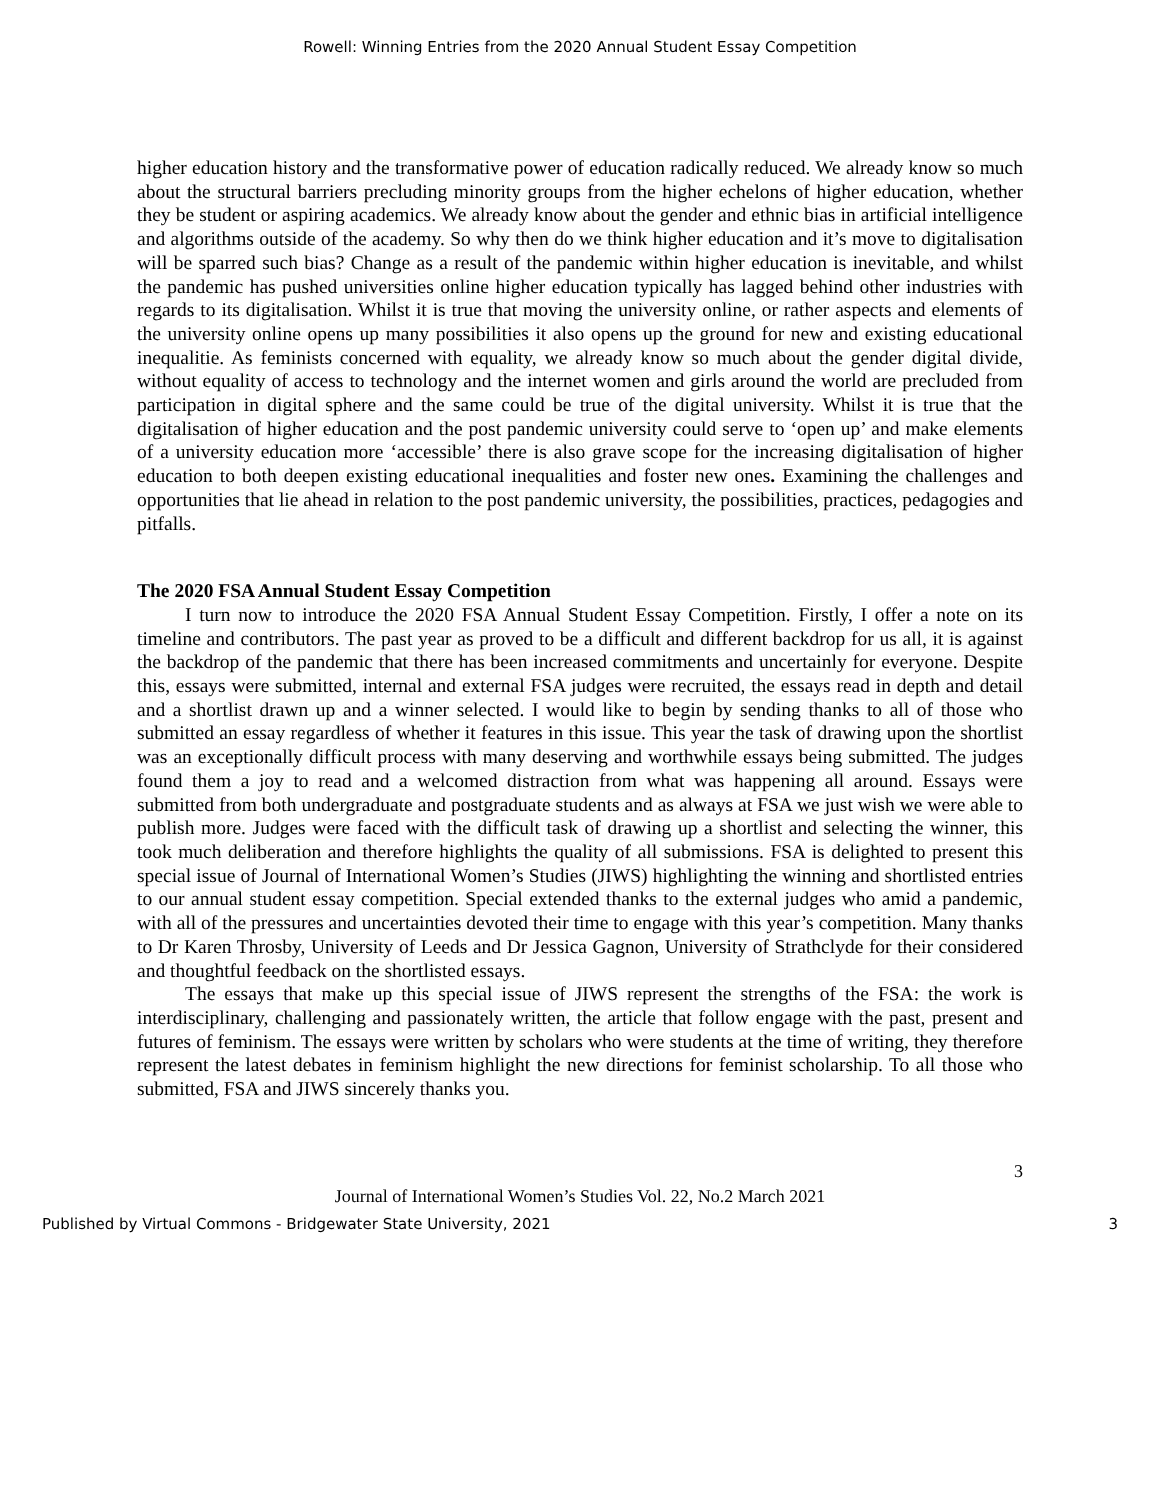Rowell: Winning Entries from the 2020 Annual Student Essay Competition
higher education history and the transformative power of education radically reduced. We already know so much about the structural barriers precluding minority groups from the higher echelons of higher education, whether they be student or aspiring academics. We already know about the gender and ethnic bias in artificial intelligence and algorithms outside of the academy. So why then do we think higher education and it’s move to digitalisation will be sparred such bias? Change as a result of the pandemic within higher education is inevitable, and whilst the pandemic has pushed universities online higher education typically has lagged behind other industries with regards to its digitalisation. Whilst it is true that moving the university online, or rather aspects and elements of the university online opens up many possibilities it also opens up the ground for new and existing educational inequalitie. As feminists concerned with equality, we already know so much about the gender digital divide, without equality of access to technology and the internet women and girls around the world are precluded from participation in digital sphere and the same could be true of the digital university. Whilst it is true that the digitalisation of higher education and the post pandemic university could serve to ‘open up’ and make elements of a university education more ‘accessible’ there is also grave scope for the increasing digitalisation of higher education to both deepen existing educational inequalities and foster new ones. Examining the challenges and opportunities that lie ahead in relation to the post pandemic university, the possibilities, practices, pedagogies and pitfalls.
The 2020 FSA Annual Student Essay Competition
I turn now to introduce the 2020 FSA Annual Student Essay Competition. Firstly, I offer a note on its timeline and contributors. The past year as proved to be a difficult and different backdrop for us all, it is against the backdrop of the pandemic that there has been increased commitments and uncertainly for everyone. Despite this, essays were submitted, internal and external FSA judges were recruited, the essays read in depth and detail and a shortlist drawn up and a winner selected. I would like to begin by sending thanks to all of those who submitted an essay regardless of whether it features in this issue. This year the task of drawing upon the shortlist was an exceptionally difficult process with many deserving and worthwhile essays being submitted. The judges found them a joy to read and a welcomed distraction from what was happening all around. Essays were submitted from both undergraduate and postgraduate students and as always at FSA we just wish we were able to publish more. Judges were faced with the difficult task of drawing up a shortlist and selecting the winner, this took much deliberation and therefore highlights the quality of all submissions. FSA is delighted to present this special issue of Journal of International Women’s Studies (JIWS) highlighting the winning and shortlisted entries to our annual student essay competition. Special extended thanks to the external judges who amid a pandemic, with all of the pressures and uncertainties devoted their time to engage with this year’s competition. Many thanks to Dr Karen Throsby, University of Leeds and Dr Jessica Gagnon, University of Strathclyde for their considered and thoughtful feedback on the shortlisted essays.
The essays that make up this special issue of JIWS represent the strengths of the FSA: the work is interdisciplinary, challenging and passionately written, the article that follow engage with the past, present and futures of feminism. The essays were written by scholars who were students at the time of writing, they therefore represent the latest debates in feminism highlight the new directions for feminist scholarship. To all those who submitted, FSA and JIWS sincerely thanks you.
3
Journal of International Women’s Studies Vol. 22, No.2 March 2021
Published by Virtual Commons - Bridgewater State University, 2021 3